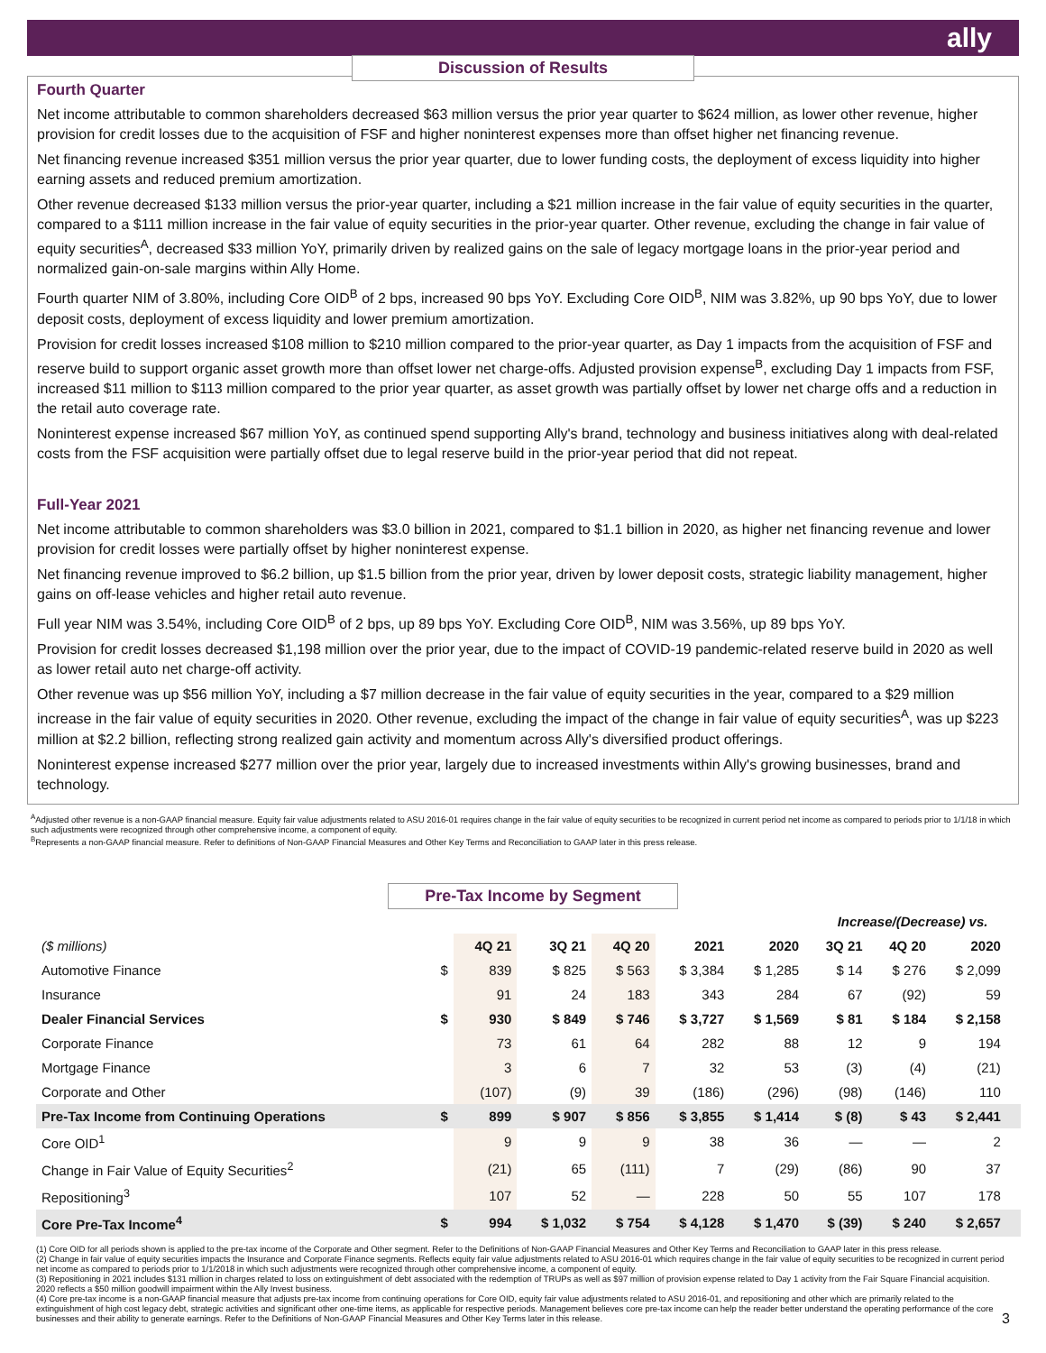ally
Discussion of Results
Fourth Quarter
Net income attributable to common shareholders decreased $63 million versus the prior year quarter to $624 million, as lower other revenue, higher provision for credit losses due to the acquisition of FSF and higher noninterest expenses more than offset higher net financing revenue.
Net financing revenue increased $351 million versus the prior year quarter, due to lower funding costs, the deployment of excess liquidity into higher earning assets and reduced premium amortization.
Other revenue decreased $133 million versus the prior-year quarter, including a $21 million increase in the fair value of equity securities in the quarter, compared to a $111 million increase in the fair value of equity securities in the prior-year quarter. Other revenue, excluding the change in fair value of equity securities<sup>A</sup>, decreased $33 million YoY, primarily driven by realized gains on the sale of legacy mortgage loans in the prior-year period and normalized gain-on-sale margins within Ally Home.
Fourth quarter NIM of 3.80%, including Core OID<sup>B</sup> of 2 bps, increased 90 bps YoY. Excluding Core OID<sup>B</sup>, NIM was 3.82%, up 90 bps YoY, due to lower deposit costs, deployment of excess liquidity and lower premium amortization.
Provision for credit losses increased $108 million to $210 million compared to the prior-year quarter, as Day 1 impacts from the acquisition of FSF and reserve build to support organic asset growth more than offset lower net charge-offs. Adjusted provision expense<sup>B</sup>, excluding Day 1 impacts from FSF, increased $11 million to $113 million compared to the prior year quarter, as asset growth was partially offset by lower net charge offs and a reduction in the retail auto coverage rate.
Noninterest expense increased $67 million YoY, as continued spend supporting Ally's brand, technology and business initiatives along with deal-related costs from the FSF acquisition were partially offset due to legal reserve build in the prior-year period that did not repeat.
Full-Year 2021
Net income attributable to common shareholders was $3.0 billion in 2021, compared to $1.1 billion in 2020, as higher net financing revenue and lower provision for credit losses were partially offset by higher noninterest expense.
Net financing revenue improved to $6.2 billion, up $1.5 billion from the prior year, driven by lower deposit costs, strategic liability management, higher gains on off-lease vehicles and higher retail auto revenue.
Full year NIM was 3.54%, including Core OID<sup>B</sup> of 2 bps, up 89 bps YoY. Excluding Core OID<sup>B</sup>, NIM was 3.56%, up 89 bps YoY.
Provision for credit losses decreased $1,198 million over the prior year, due to the impact of COVID-19 pandemic-related reserve build in 2020 as well as lower retail auto net charge-off activity.
Other revenue was up $56 million YoY, including a $7 million decrease in the fair value of equity securities in the year, compared to a $29 million increase in the fair value of equity securities in 2020. Other revenue, excluding the impact of the change in fair value of equity securities<sup>A</sup>, was up $223 million at $2.2 billion, reflecting strong realized gain activity and momentum across Ally's diversified product offerings.
Noninterest expense increased $277 million over the prior year, largely due to increased investments within Ally's growing businesses, brand and technology.
<sup>A</sup>Adjusted other revenue is a non-GAAP financial measure. Equity fair value adjustments related to ASU 2016-01 requires change in the fair value of equity securities to be recognized in current period net income as compared to periods prior to 1/1/18 in which such adjustments were recognized through other comprehensive income, a component of equity.
<sup>B</sup>Represents a non-GAAP financial measure. Refer to definitions of Non-GAAP Financial Measures and Other Key Terms and Reconciliation to GAAP later in this press release.
Pre-Tax Income by Segment
| | | | | | | | Increase/(Decrease) vs. | | | |
| --- | --- | --- | --- | --- | --- | --- | --- | --- | --- | --- |
| ($ millions) | | 4Q 21 | 3Q 21 | 4Q 20 | 2021 | 2020 | 3Q 21 | 4Q 20 | 2020 | |
| Automotive Finance | $ | 839 | $ 825 | $ 563 | $ 3,384 | $ 1,285 | $ 14 | $ 276 | $ 2,099 | |
| Insurance | | 91 | 24 | 183 | 343 | 284 | 67 | (92) | 59 | |
| Dealer Financial Services | $ | 930 | $ 849 | $ 746 | $ 3,727 | $ 1,569 | $ 81 | $ 184 | $ 2,158 | |
| Corporate Finance | | 73 | 61 | 64 | 282 | 88 | 12 | 9 | 194 | |
| Mortgage Finance | | 3 | 6 | 7 | 32 | 53 | (3) | (4) | (21) | |
| Corporate and Other | | (107) | (9) | 39 | (186) | (296) | (98) | (146) | 110 | |
| Pre-Tax Income from Continuing Operations | $ | 899 | $ 907 | $ 856 | $ 3,855 | $ 1,414 | $ (8) | $ 43 | $ 2,441 | |
| Core OID<sup>1</sup> | | 9 | 9 | 9 | 38 | 36 | — | — | 2 | |
| Change in Fair Value of Equity Securities<sup>2</sup> | | (21) | 65 | (111) | 7 | (29) | (86) | 90 | 37 | |
| Repositioning<sup>3</sup> | | 107 | 52 | — | 228 | 50 | 55 | 107 | 178 | |
| Core Pre-Tax Income<sup>4</sup> | $ | 994 | $ 1,032 | $ 754 | $ 4,128 | $ 1,470 | $ (39) | $ 240 | $ 2,657 | |
(1) Core OID for all periods shown is applied to the pre-tax income of the Corporate and Other segment. Refer to the Definitions of Non-GAAP Financial Measures and Other Key Terms and Reconciliation to GAAP later in this press release.
(2) Change in fair value of equity securities impacts the Insurance and Corporate Finance segments. Reflects equity fair value adjustments related to ASU 2016-01 which requires change in the fair value of equity securities to be recognized in current period net income as compared to periods prior to 1/1/2018 in which such adjustments were recognized through other comprehensive income, a component of equity.
(3) Repositioning in 2021 includes $131 million in charges related to loss on extinguishment of debt associated with the redemption of TRUPs as well as $97 million of provision expense related to Day 1 activity from the Fair Square Financial acquisition. 2020 reflects a $50 million goodwill impairment within the Ally Invest business.
(4) Core pre-tax income is a non-GAAP financial measure that adjusts pre-tax income from continuing operations for Core OID, equity fair value adjustments related to ASU 2016-01, and repositioning and other which are primarily related to the extinguishment of high cost legacy debt, strategic activities and significant other one-time items, as applicable for respective periods. Management believes core pre-tax income can help the reader better understand the operating performance of the core businesses and their ability to generate earnings. Refer to the Definitions of Non-GAAP Financial Measures and Other Key Terms later in this release. 3